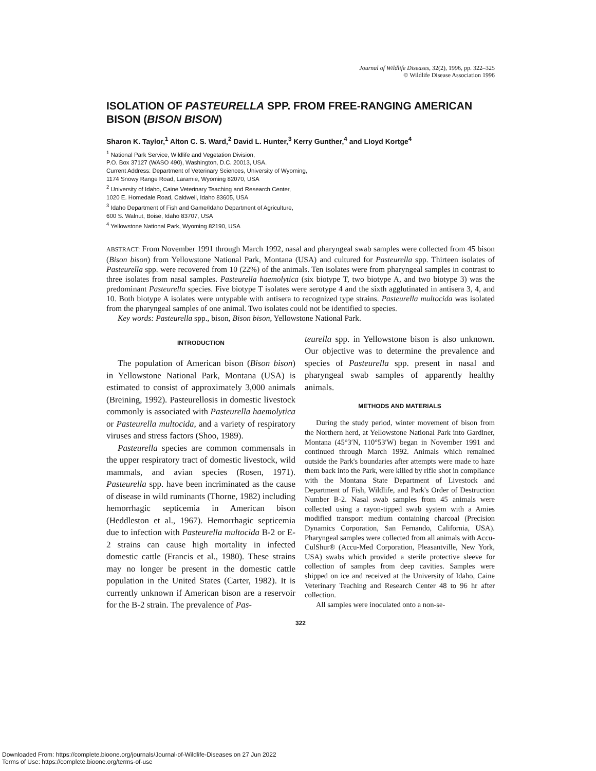Journal of Wildlife Diseases, 32(2), 1996, pp. 322–325
© Wildlife Disease Association 1996
ISOLATION OF PASTEURELLA SPP. FROM FREE-RANGING AMERICAN BISON (BISON BISON)
Sharon K. Taylor,<sup>1</sup> Alton C. S. Ward,<sup>2</sup> David L. Hunter,<sup>3</sup> Kerry Gunther,<sup>4</sup> and Lloyd Kortge<sup>4</sup>
<sup>1</sup> National Park Service, Wildlife and Vegetation Division,
P.O. Box 37127 (WASO 490), Washington, D.C. 20013, USA.
Current Address: Department of Veterinary Sciences, University of Wyoming,
1174 Snowy Range Road, Laramie, Wyoming 82070, USA
<sup>2</sup> University of Idaho, Caine Veterinary Teaching and Research Center,
1020 E. Homedale Road, Caldwell, Idaho 83605, USA
<sup>3</sup> Idaho Department of Fish and Game/Idaho Department of Agriculture,
600 S. Walnut, Boise, Idaho 83707, USA
<sup>4</sup> Yellowstone National Park, Wyoming 82190, USA
ABSTRACT: From November 1991 through March 1992, nasal and pharyngeal swab samples were collected from 45 bison (Bison bison) from Yellowstone National Park, Montana (USA) and cultured for Pasteurella spp. Thirteen isolates of Pasteurella spp. were recovered from 10 (22%) of the animals. Ten isolates were from pharyngeal samples in contrast to three isolates from nasal samples. Pasteurella haemolytica (six biotype T, two biotype A, and two biotype 3) was the predominant Pasteurella species. Five biotype T isolates were serotype 4 and the sixth agglutinated in antisera 3, 4, and 10. Both biotype A isolates were untypable with antisera to recognized type strains. Pasteurella multocida was isolated from the pharyngeal samples of one animal. Two isolates could not be identified to species.
Key words: Pasteurella spp., bison, Bison bison, Yellowstone National Park.
INTRODUCTION
The population of American bison (Bison bison) in Yellowstone National Park, Montana (USA) is estimated to consist of approximately 3,000 animals (Breining, 1992). Pasteurellosis in domestic livestock commonly is associated with Pasteurella haemolytica or Pasteurella multocida, and a variety of respiratory viruses and stress factors (Shoo, 1989).
Pasteurella species are common commensals in the upper respiratory tract of domestic livestock, wild mammals, and avian species (Rosen, 1971). Pasteurella spp. have been incriminated as the cause of disease in wild ruminants (Thorne, 1982) including hemorrhagic septicemia in American bison (Heddleston et al., 1967). Hemorrhagic septicemia due to infection with Pasteurella multocida B-2 or E-2 strains can cause high mortality in infected domestic cattle (Francis et al., 1980). These strains may no longer be present in the domestic cattle population in the United States (Carter, 1982). It is currently unknown if American bison are a reservoir for the B-2 strain. The prevalence of Pas-
teurella spp. in Yellowstone bison is also unknown. Our objective was to determine the prevalence and species of Pasteurella spp. present in nasal and pharyngeal swab samples of apparently healthy animals.
METHODS AND MATERIALS
During the study period, winter movement of bison from the Northern herd, at Yellowstone National Park into Gardiner, Montana (45°3′N, 110°53′W) began in November 1991 and continued through March 1992. Animals which remained outside the Park's boundaries after attempts were made to haze them back into the Park, were killed by rifle shot in compliance with the Montana State Department of Livestock and Department of Fish, Wildlife, and Park's Order of Destruction Number B-2. Nasal swab samples from 45 animals were collected using a rayon-tipped swab system with a Amies modified transport medium containing charcoal (Precision Dynamics Corporation, San Fernando, California, USA). Pharyngeal samples were collected from all animals with Accu-CulShur® (Accu-Med Corporation, Pleasantville, New York, USA) swabs which provided a sterile protective sleeve for collection of samples from deep cavities. Samples were shipped on ice and received at the University of Idaho, Caine Veterinary Teaching and Research Center 48 to 96 hr after collection.
All samples were inoculated onto a non-se-
322
Downloaded From: https://complete.bioone.org/journals/Journal-of-Wildlife-Diseases on 27 Jun 2022
Terms of Use: https://complete.bioone.org/terms-of-use